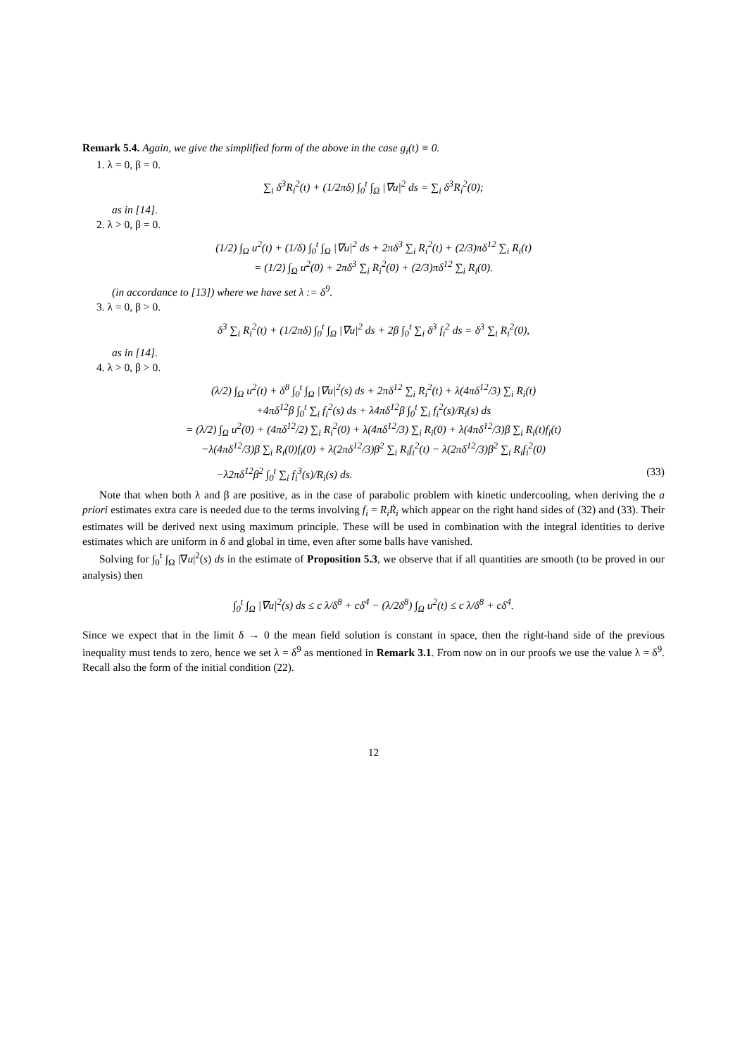Remark 5.4. Again, we give the simplified form of the above in the case g<sub>i</sub>(t) ≡ 0.
1. λ = 0, β = 0.
∑<sub>i</sub> δ<sup>3</sup>R<sub>i</sub><sup>2</sup>(t) + (1/2πδ) ∫<sub>0</sub><sup>t</sup> ∫<sub>Ω</sub> |∇u|<sup>2</sup> ds = ∑<sub>i</sub> δ<sup>3</sup>R<sub>i</sub><sup>2</sup>(0);
as in [14].
2. λ > 0, β = 0.
(1/2) ∫<sub>Ω</sub> u<sup>2</sup>(t) + (1/δ) ∫<sub>0</sub><sup>t</sup> ∫<sub>Ω</sub> |∇u|<sup>2</sup> ds + 2πδ<sup>3</sup> ∑<sub>i</sub> R<sub>i</sub><sup>2</sup>(t) + (2/3)πδ<sup>12</sup> ∑<sub>i</sub> R<sub>i</sub>(t)
= (1/2) ∫<sub>Ω</sub> u<sup>2</sup>(0) + 2πδ<sup>3</sup> ∑<sub>i</sub> R<sub>i</sub><sup>2</sup>(0) + (2/3)πδ<sup>12</sup> ∑<sub>i</sub> R<sub>i</sub>(0).
(in accordance to [13]) where we have set λ := δ<sup>9</sup>.
3. λ = 0, β > 0.
δ<sup>3</sup> ∑<sub>i</sub> R<sub>i</sub><sup>2</sup>(t) + (1/2πδ) ∫<sub>0</sub><sup>t</sup> ∫<sub>Ω</sub> |∇u|<sup>2</sup> ds + 2β ∫<sub>0</sub><sup>t</sup> ∑<sub>i</sub> δ<sup>3</sup> f<sub>i</sub><sup>2</sup> ds = δ<sup>3</sup> ∑<sub>i</sub> R<sub>i</sub><sup>2</sup>(0),
as in [14].
4. λ > 0, β > 0.
(λ/2) ∫<sub>Ω</sub> u<sup>2</sup>(t) + δ<sup>8</sup> ∫<sub>0</sub><sup>t</sup> ∫<sub>Ω</sub> |∇u|<sup>2</sup>(s) ds + 2πδ<sup>12</sup> ∑<sub>i</sub> R<sub>i</sub><sup>2</sup>(t) + λ(4πδ<sup>12</sup>/3) ∑<sub>i</sub> R<sub>i</sub>(t)
+4πδ<sup>12</sup>β ∫<sub>0</sub><sup>t</sup> ∑<sub>i</sub> f<sub>i</sub><sup>2</sup>(s) ds + λ4πδ<sup>12</sup>β ∫<sub>0</sub><sup>t</sup> ∑<sub>i</sub> f<sub>i</sub><sup>2</sup>(s)/R<sub>i</sub>(s) ds
= (λ/2) ∫<sub>Ω</sub> u<sup>2</sup>(0) + (4πδ<sup>12</sup>/2) ∑<sub>i</sub> R<sub>i</sub><sup>2</sup>(0) + λ(4πδ<sup>12</sup>/3) ∑<sub>i</sub> R<sub>i</sub>(0) + λ(4πδ<sup>12</sup>/3)β ∑<sub>i</sub> R<sub>i</sub>(t)f<sub>i</sub>(t)
−λ(4πδ<sup>12</sup>/3)β ∑<sub>i</sub> R<sub>i</sub>(0)f<sub>i</sub>(0) + λ(2πδ<sup>12</sup>/3)β<sup>2</sup> ∑<sub>i</sub> R<sub>i</sub>f<sub>i</sub><sup>2</sup>(t) − λ(2πδ<sup>12</sup>/3)β<sup>2</sup> ∑<sub>i</sub> R<sub>i</sub>f<sub>i</sub><sup>2</sup>(0)
−λ2πδ<sup>12</sup>β<sup>2</sup> ∫<sub>0</sub><sup>t</sup> ∑<sub>i</sub> f<sub>i</sub><sup>3</sup>(s)/R<sub>i</sub>(s) ds. (33)
Note that when both λ and β are positive, as in the case of parabolic problem with kinetic undercooling, when deriving the a priori estimates extra care is needed due to the terms involving f<sub>i</sub> = R<sub>i</sub>Ṙ<sub>i</sub> which appear on the right hand sides of (32) and (33). Their estimates will be derived next using maximum principle. These will be used in combination with the integral identities to derive estimates which are uniform in δ and global in time, even after some balls have vanished.
Solving for ∫<sub>0</sub><sup>t</sup> ∫<sub>Ω</sub> |∇u|<sup>2</sup>(s) ds in the estimate of Proposition 5.3, we observe that if all quantities are smooth (to be proved in our analysis) then
∫<sub>0</sub><sup>t</sup> ∫<sub>Ω</sub> |∇u|<sup>2</sup>(s) ds ≤ c λ/δ<sup>8</sup> + cδ<sup>4</sup> − (λ/2δ<sup>8</sup>) ∫<sub>Ω</sub> u<sup>2</sup>(t) ≤ c λ/δ<sup>8</sup> + cδ<sup>4</sup>.
Since we expect that in the limit δ → 0 the mean field solution is constant in space, then the right-hand side of the previous inequality must tends to zero, hence we set λ = δ<sup>9</sup> as mentioned in Remark 3.1. From now on in our proofs we use the value λ = δ<sup>9</sup>. Recall also the form of the initial condition (22).
12